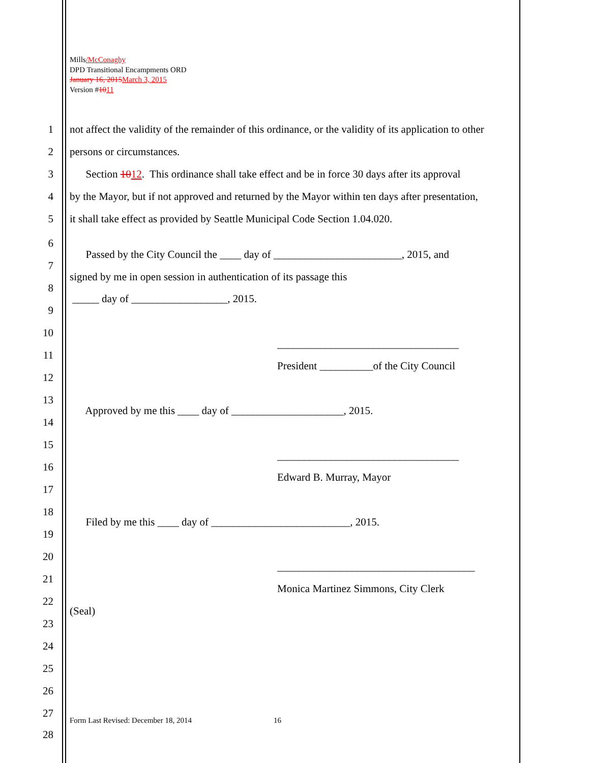Mills/McConaghy
DPD Transitional Encampments ORD
January 16, 2015 March 3, 2015
Version #1011
1 not affect the validity of the remainder of this ordinance, or the validity of its application to other
2 persons or circumstances.
3 Section 1012. This ordinance shall take effect and be in force 30 days after its approval
4 by the Mayor, but if not approved and returned by the Mayor within ten days after presentation,
5 it shall take effect as provided by Seattle Municipal Code Section 1.04.020.
6
Passed by the City Council the ____ day of ________________________, 2015, and
7
signed by me in open session in authentication of its passage this
8
_____ day of __________________, 2015.
9
10
__________________________________
11
President __________of the City Council
12
13
Approved by me this ____ day of _____________________, 2015.
14
15
__________________________________
16
Edward B. Murray, Mayor
17
18
Filed by me this ____ day of __________________________, 2015.
19
20
_____________________________________
21
Monica Martinez Simmons, City Clerk
22
(Seal)
23
24
25
26
27
Form Last Revised: December 18, 2014
16
28